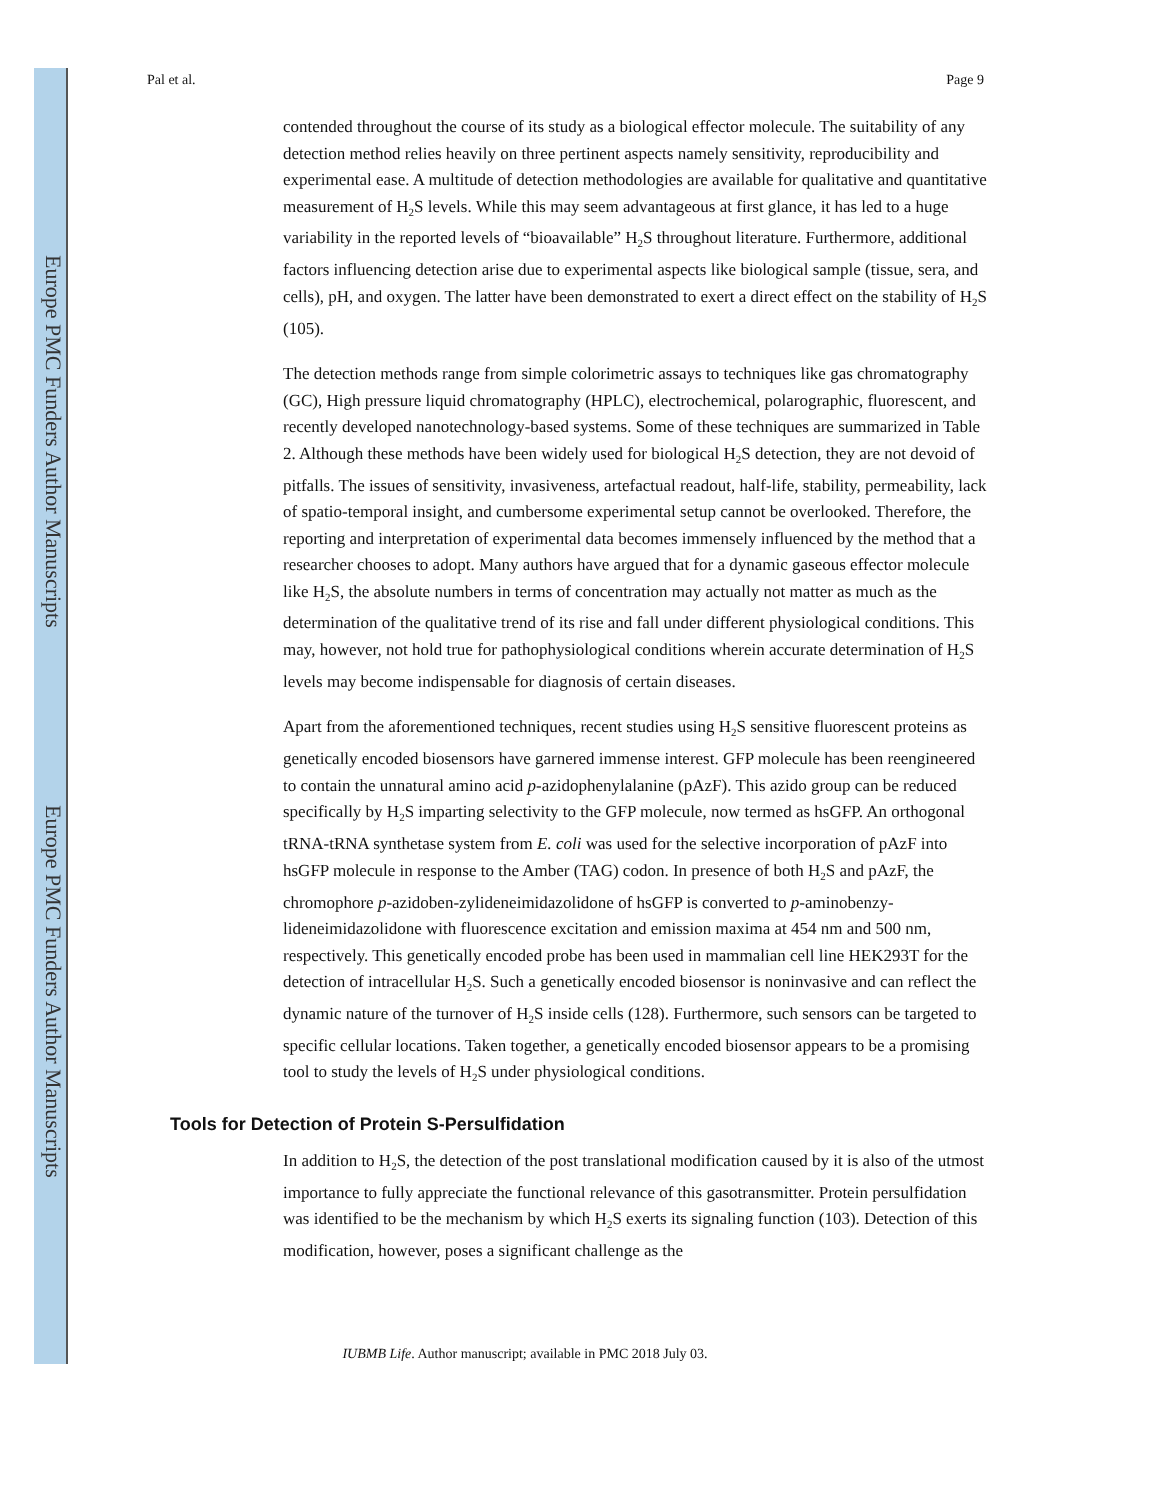Europe PMC Funders Author Manuscripts
Europe PMC Funders Author Manuscripts
Pal et al. Page 9
contended throughout the course of its study as a biological effector molecule. The suitability of any detection method relies heavily on three pertinent aspects namely sensitivity, reproducibility and experimental ease. A multitude of detection methodologies are available for qualitative and quantitative measurement of H<sub>2</sub>S levels. While this may seem advantageous at first glance, it has led to a huge variability in the reported levels of “bioavailable” H<sub>2</sub>S throughout literature. Furthermore, additional factors influencing detection arise due to experimental aspects like biological sample (tissue, sera, and cells), pH, and oxygen. The latter have been demonstrated to exert a direct effect on the stability of H<sub>2</sub>S (105).
The detection methods range from simple colorimetric assays to techniques like gas chromatography (GC), High pressure liquid chromatography (HPLC), electrochemical, polarographic, fluorescent, and recently developed nanotechnology-based systems. Some of these techniques are summarized in Table 2. Although these methods have been widely used for biological H<sub>2</sub>S detection, they are not devoid of pitfalls. The issues of sensitivity, invasiveness, artefactual readout, half-life, stability, permeability, lack of spatio-temporal insight, and cumbersome experimental setup cannot be overlooked. Therefore, the reporting and interpretation of experimental data becomes immensely influenced by the method that a researcher chooses to adopt. Many authors have argued that for a dynamic gaseous effector molecule like H<sub>2</sub>S, the absolute numbers in terms of concentration may actually not matter as much as the determination of the qualitative trend of its rise and fall under different physiological conditions. This may, however, not hold true for pathophysiological conditions wherein accurate determination of H<sub>2</sub>S levels may become indispensable for diagnosis of certain diseases.
Apart from the aforementioned techniques, recent studies using H<sub>2</sub>S sensitive fluorescent proteins as genetically encoded biosensors have garnered immense interest. GFP molecule has been reengineered to contain the unnatural amino acid p-azidophenylalanine (pAzF). This azido group can be reduced specifically by H<sub>2</sub>S imparting selectivity to the GFP molecule, now termed as hsGFP. An orthogonal tRNA-tRNA synthetase system from E. coli was used for the selective incorporation of pAzF into hsGFP molecule in response to the Amber (TAG) codon. In presence of both H<sub>2</sub>S and pAzF, the chromophore p-azidoben-zylideneimidazolidone of hsGFP is converted to p-aminobenzy-lideneimidazolidone with fluorescence excitation and emission maxima at 454 nm and 500 nm, respectively. This genetically encoded probe has been used in mammalian cell line HEK293T for the detection of intracellular H<sub>2</sub>S. Such a genetically encoded biosensor is noninvasive and can reflect the dynamic nature of the turnover of H<sub>2</sub>S inside cells (128). Furthermore, such sensors can be targeted to specific cellular locations. Taken together, a genetically encoded biosensor appears to be a promising tool to study the levels of H<sub>2</sub>S under physiological conditions.
Tools for Detection of Protein S-Persulfidation
In addition to H<sub>2</sub>S, the detection of the post translational modification caused by it is also of the utmost importance to fully appreciate the functional relevance of this gasotransmitter. Protein persulfidation was identified to be the mechanism by which H<sub>2</sub>S exerts its signaling function (103). Detection of this modification, however, poses a significant challenge as the
IUBMB Life. Author manuscript; available in PMC 2018 July 03.